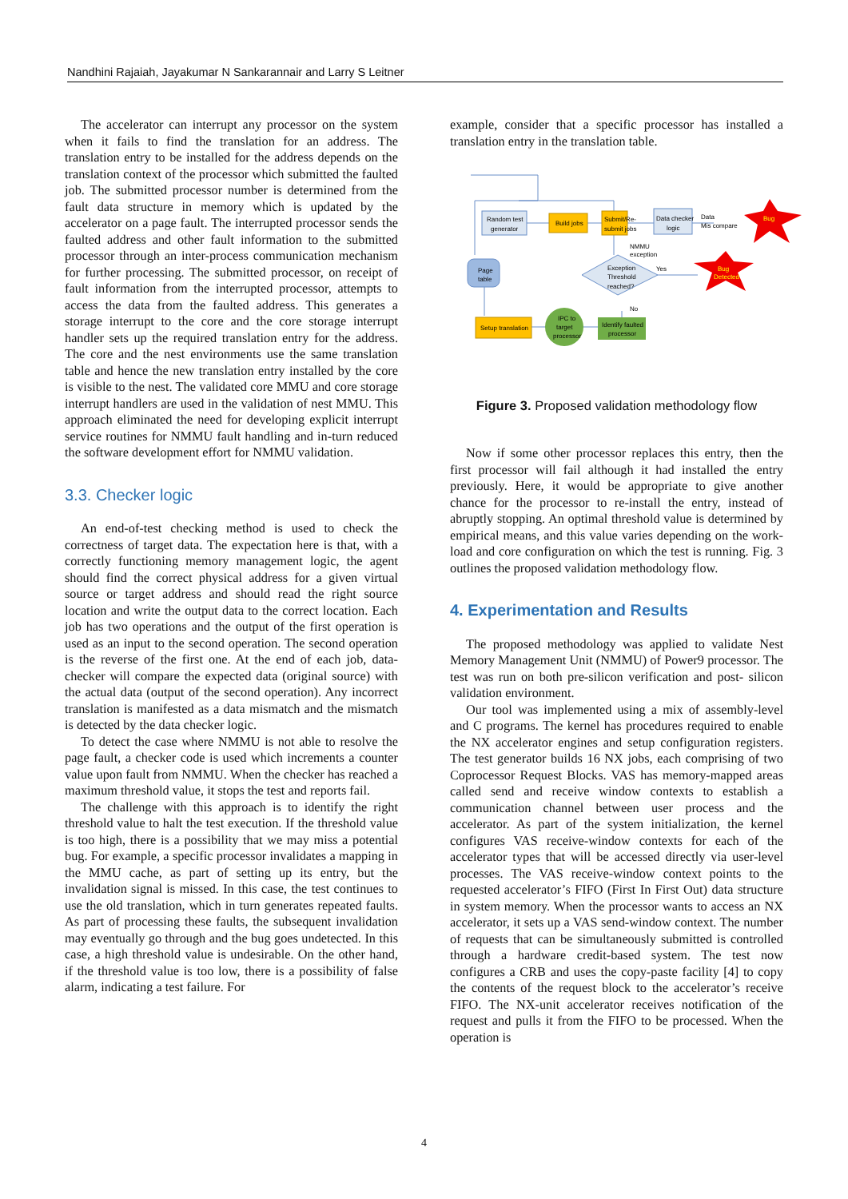Nandhini Rajaiah, Jayakumar N Sankarannair and Larry S Leitner
The accelerator can interrupt any processor on the system when it fails to find the translation for an address. The translation entry to be installed for the address depends on the translation context of the processor which submitted the faulted job. The submitted processor number is determined from the fault data structure in memory which is updated by the accelerator on a page fault. The interrupted processor sends the faulted address and other fault information to the submitted processor through an inter-process communication mechanism for further processing. The submitted processor, on receipt of fault information from the interrupted processor, attempts to access the data from the faulted address. This generates a storage interrupt to the core and the core storage interrupt handler sets up the required translation entry for the address. The core and the nest environments use the same translation table and hence the new translation entry installed by the core is visible to the nest. The validated core MMU and core storage interrupt handlers are used in the validation of nest MMU. This approach eliminated the need for developing explicit interrupt service routines for NMMU fault handling and in-turn reduced the software development effort for NMMU validation.
3.3. Checker logic
An end-of-test checking method is used to check the correctness of target data. The expectation here is that, with a correctly functioning memory management logic, the agent should find the correct physical address for a given virtual source or target address and should read the right source location and write the output data to the correct location. Each job has two operations and the output of the first operation is used as an input to the second operation. The second operation is the reverse of the first one. At the end of each job, data-checker will compare the expected data (original source) with the actual data (output of the second operation). Any incorrect translation is manifested as a data mismatch and the mismatch is detected by the data checker logic.
To detect the case where NMMU is not able to resolve the page fault, a checker code is used which increments a counter value upon fault from NMMU. When the checker has reached a maximum threshold value, it stops the test and reports fail.
The challenge with this approach is to identify the right threshold value to halt the test execution. If the threshold value is too high, there is a possibility that we may miss a potential bug. For example, a specific processor invalidates a mapping in the MMU cache, as part of setting up its entry, but the invalidation signal is missed. In this case, the test continues to use the old translation, which in turn generates repeated faults. As part of processing these faults, the subsequent invalidation may eventually go through and the bug goes undetected. In this case, a high threshold value is undesirable. On the other hand, if the threshold value is too low, there is a possibility of false alarm, indicating a test failure. For
example, consider that a specific processor has installed a translation entry in the translation table.
Random test
generator
Build jobs
Submit/Re-
submit jobs
Data checker
logic
Data
Mis compare
Bug
Exception
Threshold
reached?
NMMU
exception
Yes
No
Bug
Detected
Page
table
Setup translation
IPC to
target
processor
Identify faulted
processor
Figure 3. Proposed validation methodology flow
Now if some other processor replaces this entry, then the first processor will fail although it had installed the entry previously. Here, it would be appropriate to give another chance for the processor to re-install the entry, instead of abruptly stopping. An optimal threshold value is determined by empirical means, and this value varies depending on the work-load and core configuration on which the test is running. Fig. 3 outlines the proposed validation methodology flow.
4. Experimentation and Results
The proposed methodology was applied to validate Nest Memory Management Unit (NMMU) of Power9 processor. The test was run on both pre-silicon verification and post- silicon validation environment.
Our tool was implemented using a mix of assembly-level and C programs. The kernel has procedures required to enable the NX accelerator engines and setup configuration registers. The test generator builds 16 NX jobs, each comprising of two Coprocessor Request Blocks. VAS has memory-mapped areas called send and receive window contexts to establish a communication channel between user process and the accelerator. As part of the system initialization, the kernel configures VAS receive-window contexts for each of the accelerator types that will be accessed directly via user-level processes. The VAS receive-window context points to the requested accelerator’s FIFO (First In First Out) data structure in system memory. When the processor wants to access an NX accelerator, it sets up a VAS send-window context. The number of requests that can be simultaneously submitted is controlled through a hardware credit-based system. The test now configures a CRB and uses the copy-paste facility [4] to copy the contents of the request block to the accelerator’s receive FIFO. The NX-unit accelerator receives notification of the request and pulls it from the FIFO to be processed. When the operation is
4